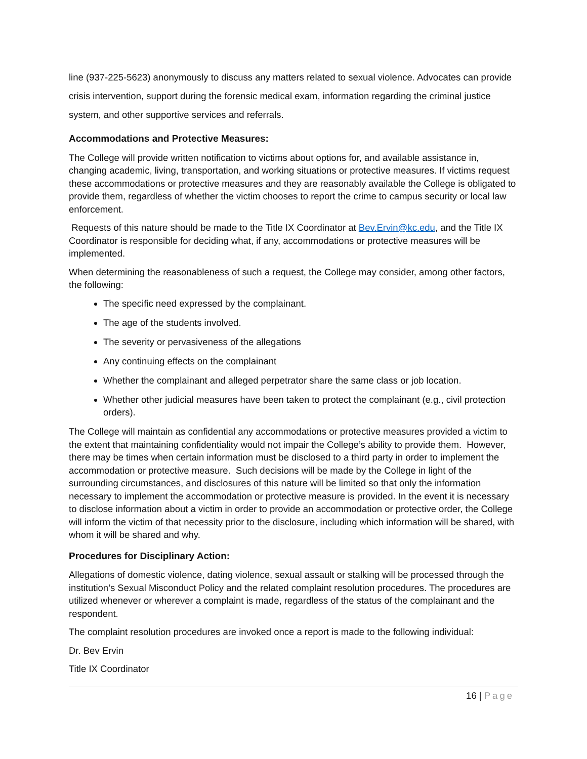line (937-225-5623) anonymously to discuss any matters related to sexual violence. Advocates can provide crisis intervention, support during the forensic medical exam, information regarding the criminal justice system, and other supportive services and referrals.
Accommodations and Protective Measures:
The College will provide written notification to victims about options for, and available assistance in, changing academic, living, transportation, and working situations or protective measures. If victims request these accommodations or protective measures and they are reasonably available the College is obligated to provide them, regardless of whether the victim chooses to report the crime to campus security or local law enforcement.
Requests of this nature should be made to the Title IX Coordinator at Bev.Ervin@kc.edu, and the Title IX Coordinator is responsible for deciding what, if any, accommodations or protective measures will be implemented.
When determining the reasonableness of such a request, the College may consider, among other factors, the following:
The specific need expressed by the complainant.
The age of the students involved.
The severity or pervasiveness of the allegations
Any continuing effects on the complainant
Whether the complainant and alleged perpetrator share the same class or job location.
Whether other judicial measures have been taken to protect the complainant (e.g., civil protection orders).
The College will maintain as confidential any accommodations or protective measures provided a victim to the extent that maintaining confidentiality would not impair the College’s ability to provide them. However, there may be times when certain information must be disclosed to a third party in order to implement the accommodation or protective measure. Such decisions will be made by the College in light of the surrounding circumstances, and disclosures of this nature will be limited so that only the information necessary to implement the accommodation or protective measure is provided. In the event it is necessary to disclose information about a victim in order to provide an accommodation or protective order, the College will inform the victim of that necessity prior to the disclosure, including which information will be shared, with whom it will be shared and why.
Procedures for Disciplinary Action:
Allegations of domestic violence, dating violence, sexual assault or stalking will be processed through the institution’s Sexual Misconduct Policy and the related complaint resolution procedures. The procedures are utilized whenever or wherever a complaint is made, regardless of the status of the complainant and the respondent.
The complaint resolution procedures are invoked once a report is made to the following individual:
Dr. Bev Ervin
Title IX Coordinator
16 | Page